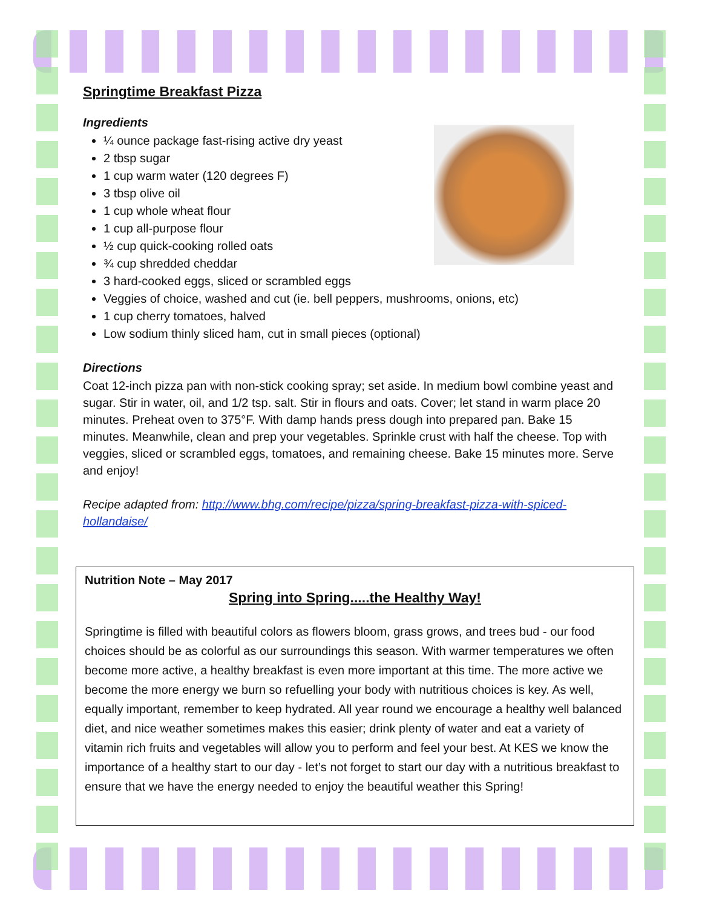Springtime Breakfast Pizza
Ingredients
¼ ounce package fast-rising active dry yeast
2 tbsp sugar
1 cup warm water (120 degrees F)
3 tbsp olive oil
1 cup whole wheat flour
1 cup all-purpose flour
½ cup quick-cooking rolled oats
¾ cup shredded cheddar
3 hard-cooked eggs, sliced or scrambled eggs
Veggies of choice, washed and cut (ie. bell peppers, mushrooms, onions, etc)
1 cup cherry tomatoes, halved
Low sodium thinly sliced ham, cut in small pieces (optional)
Directions
Coat 12-inch pizza pan with non-stick cooking spray; set aside. In medium bowl combine yeast and sugar. Stir in water, oil, and 1/2 tsp. salt. Stir in flours and oats. Cover; let stand in warm place 20 minutes. Preheat oven to 375°F. With damp hands press dough into prepared pan. Bake 15 minutes. Meanwhile, clean and prep your vegetables. Sprinkle crust with half the cheese. Top with veggies, sliced or scrambled eggs, tomatoes, and remaining cheese. Bake 15 minutes more. Serve and enjoy!
Recipe adapted from: http://www.bhg.com/recipe/pizza/spring-breakfast-pizza-with-spiced-hollandaise/
Nutrition Note – May 2017
Spring into Spring.....the Healthy Way!
Springtime is filled with beautiful colors as flowers bloom, grass grows, and trees bud - our food choices should be as colorful as our surroundings this season. With warmer temperatures we often become more active, a healthy breakfast is even more important at this time. The more active we become the more energy we burn so refuelling your body with nutritious choices is key. As well, equally important, remember to keep hydrated. All year round we encourage a healthy well balanced diet, and nice weather sometimes makes this easier; drink plenty of water and eat a variety of vitamin rich fruits and vegetables will allow you to perform and feel your best. At KES we know the importance of a healthy start to our day - let’s not forget to start our day with a nutritious breakfast to ensure that we have the energy needed to enjoy the beautiful weather this Spring!